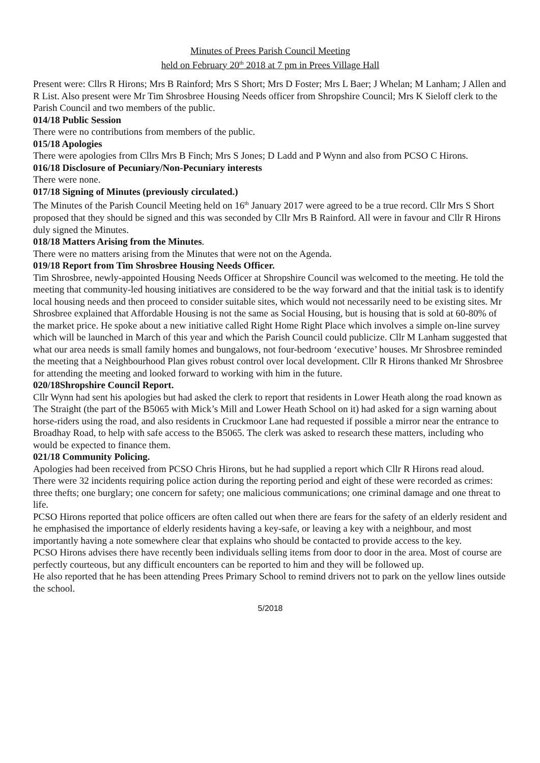Minutes of Prees Parish Council Meeting
held on February 20<sup>th</sup> 2018 at 7 pm in Prees Village Hall
Present were: Cllrs R Hirons; Mrs B Rainford; Mrs S Short; Mrs D Foster; Mrs L Baer; J Whelan; M Lanham; J Allen and R List. Also present were Mr Tim Shrosbree Housing Needs officer from Shropshire Council; Mrs K Sieloff clerk to the Parish Council and two members of the public.
014/18 Public Session
There were no contributions from members of the public.
015/18 Apologies
There were apologies from Cllrs Mrs B Finch; Mrs S Jones; D Ladd and P Wynn and also from PCSO C Hirons.
016/18 Disclosure of Pecuniary/Non-Pecuniary interests
There were none.
017/18 Signing of Minutes (previously circulated.)
The Minutes of the Parish Council Meeting held on 16<sup>th</sup> January 2017 were agreed to be a true record. Cllr Mrs S Short proposed that they should be signed and this was seconded by Cllr Mrs B Rainford. All were in favour and Cllr R Hirons duly signed the Minutes.
018/18 Matters Arising from the Minutes.
There were no matters arising from the Minutes that were not on the Agenda.
019/18 Report from Tim Shrosbree Housing Needs Officer.
Tim Shrosbree, newly-appointed Housing Needs Officer at Shropshire Council was welcomed to the meeting. He told the meeting that community-led housing initiatives are considered to be the way forward and that the initial task is to identify local housing needs and then proceed to consider suitable sites, which would not necessarily need to be existing sites. Mr Shrosbree explained that Affordable Housing is not the same as Social Housing, but is housing that is sold at 60-80% of the market price. He spoke about a new initiative called Right Home Right Place which involves a simple on-line survey which will be launched in March of this year and which the Parish Council could publicize. Cllr M Lanham suggested that what our area needs is small family homes and bungalows, not four-bedroom ‘executive’ houses. Mr Shrosbree reminded the meeting that a Neighbourhood Plan gives robust control over local development. Cllr R Hirons thanked Mr Shrosbree for attending the meeting and looked forward to working with him in the future.
020/18Shropshire Council Report.
Cllr Wynn had sent his apologies but had asked the clerk to report that residents in Lower Heath along the road known as The Straight (the part of the B5065 with Mick’s Mill and Lower Heath School on it) had asked for a sign warning about horse-riders using the road, and also residents in Cruckmoor Lane had requested if possible a mirror near the entrance to Broadhay Road, to help with safe access to the B5065. The clerk was asked to research these matters, including who would be expected to finance them.
021/18 Community Policing.
Apologies had been received from PCSO Chris Hirons, but he had supplied a report which Cllr R Hirons read aloud.
There were 32 incidents requiring police action during the reporting period and eight of these were recorded as crimes: three thefts; one burglary; one concern for safety; one malicious communications; one criminal damage and one threat to life.
PCSO Hirons reported that police officers are often called out when there are fears for the safety of an elderly resident and he emphasised the importance of elderly residents having a key-safe, or leaving a key with a neighbour, and most importantly having a note somewhere clear that explains who should be contacted to provide access to the key.
PCSO Hirons advises there have recently been individuals selling items from door to door in the area. Most of course are perfectly courteous, but any difficult encounters can be reported to him and they will be followed up.
He also reported that he has been attending Prees Primary School to remind drivers not to park on the yellow lines outside the school.
5/2018